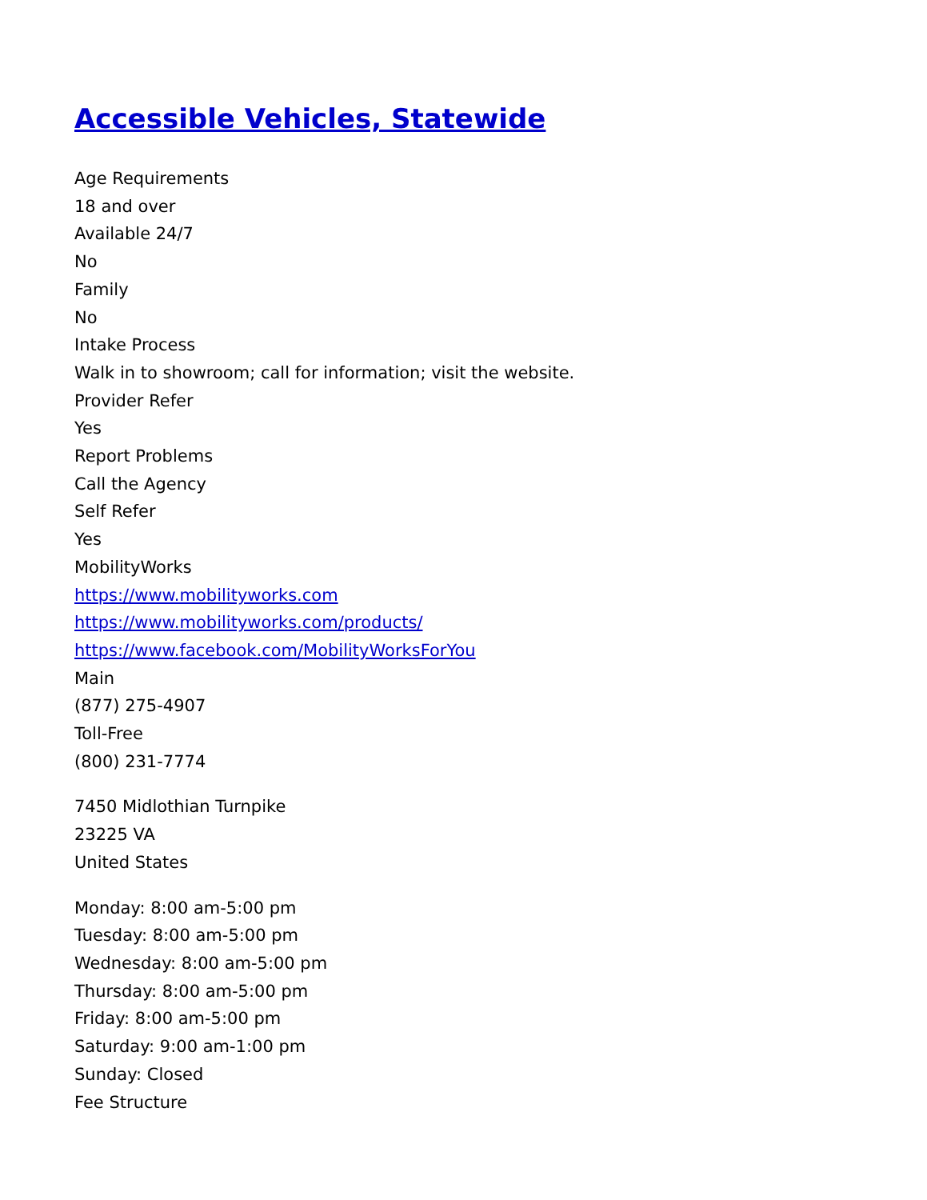Accessible Vehicles, Statewide
Age Requirements
18 and over
Available 24/7
No
Family
No
Intake Process
Walk in to showroom; call for information; visit the website.
Provider Refer
Yes
Report Problems
Call the Agency
Self Refer
Yes
MobilityWorks
https://www.mobilityworks.com
https://www.mobilityworks.com/products/
https://www.facebook.com/MobilityWorksForYou
Main
(877) 275-4907
Toll-Free
(800) 231-7774
7450 Midlothian Turnpike
23225 VA
United States
Monday: 8:00 am-5:00 pm
Tuesday: 8:00 am-5:00 pm
Wednesday: 8:00 am-5:00 pm
Thursday: 8:00 am-5:00 pm
Friday: 8:00 am-5:00 pm
Saturday: 9:00 am-1:00 pm
Sunday: Closed
Fee Structure